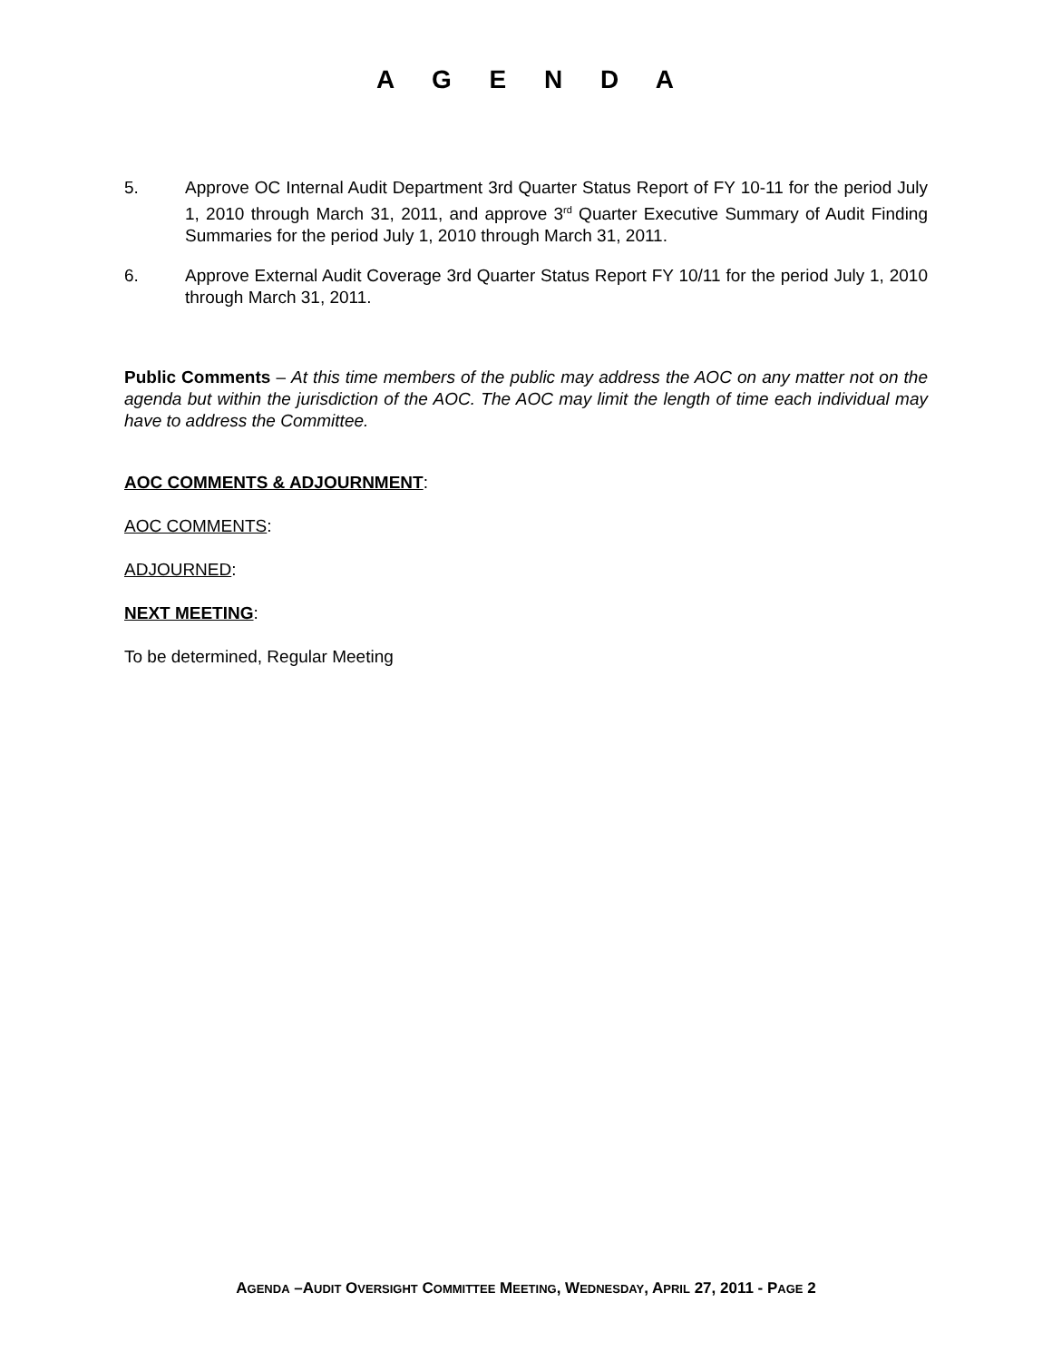A G E N D A
5. Approve OC Internal Audit Department 3rd Quarter Status Report of FY 10-11 for the period July 1, 2010 through March 31, 2011, and approve 3<sup>rd</sup> Quarter Executive Summary of Audit Finding Summaries for the period July 1, 2010 through March 31, 2011.
6. Approve External Audit Coverage 3rd Quarter Status Report FY 10/11 for the period July 1, 2010 through March 31, 2011.
Public Comments – At this time members of the public may address the AOC on any matter not on the agenda but within the jurisdiction of the AOC. The AOC may limit the length of time each individual may have to address the Committee.
AOC COMMENTS & ADJOURNMENT:
AOC COMMENTS:
ADJOURNED:
NEXT MEETING:
To be determined, Regular Meeting
AGENDA –AUDIT OVERSIGHT COMMITTEE MEETING, WEDNESDAY, APRIL 27, 2011 - PAGE 2